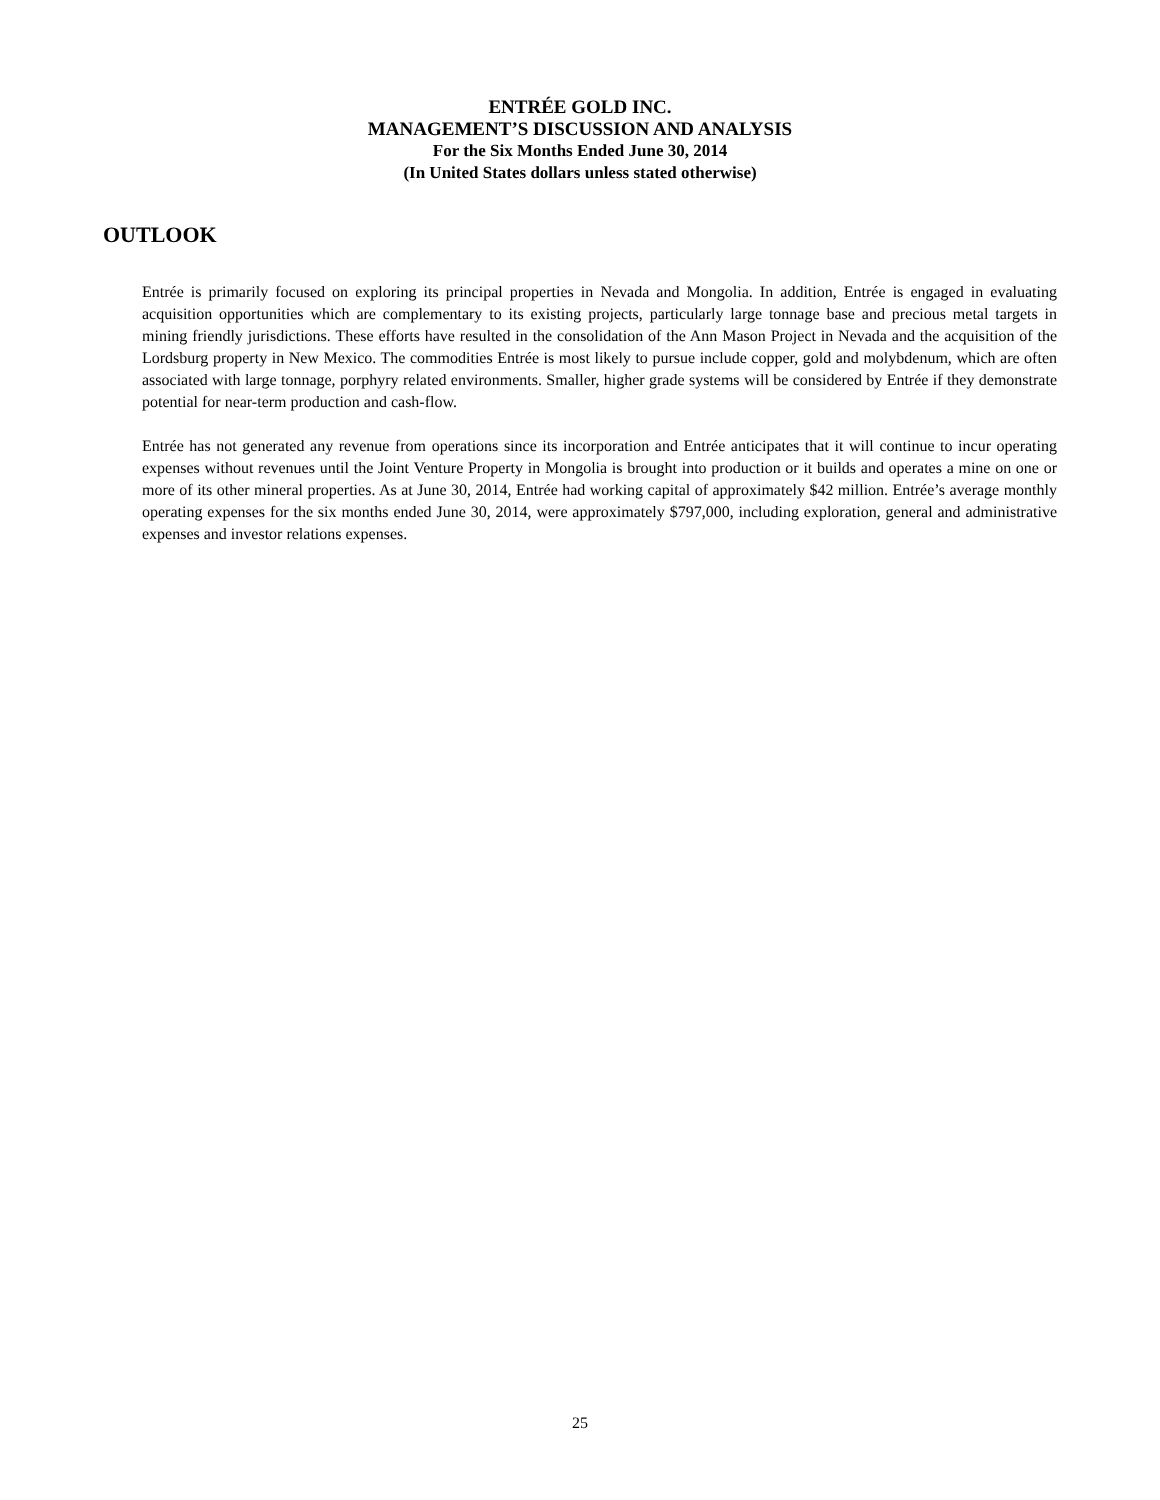ENTRÉE GOLD INC.
MANAGEMENT’S DISCUSSION AND ANALYSIS
For the Six Months Ended June 30, 2014
(In United States dollars unless stated otherwise)
OUTLOOK
Entrée is primarily focused on exploring its principal properties in Nevada and Mongolia. In addition, Entrée is engaged in evaluating acquisition opportunities which are complementary to its existing projects, particularly large tonnage base and precious metal targets in mining friendly jurisdictions. These efforts have resulted in the consolidation of the Ann Mason Project in Nevada and the acquisition of the Lordsburg property in New Mexico. The commodities Entrée is most likely to pursue include copper, gold and molybdenum, which are often associated with large tonnage, porphyry related environments. Smaller, higher grade systems will be considered by Entrée if they demonstrate potential for near-term production and cash-flow.
Entrée has not generated any revenue from operations since its incorporation and Entrée anticipates that it will continue to incur operating expenses without revenues until the Joint Venture Property in Mongolia is brought into production or it builds and operates a mine on one or more of its other mineral properties. As at June 30, 2014, Entrée had working capital of approximately $42 million. Entrée’s average monthly operating expenses for the six months ended June 30, 2014, were approximately $797,000, including exploration, general and administrative expenses and investor relations expenses.
25